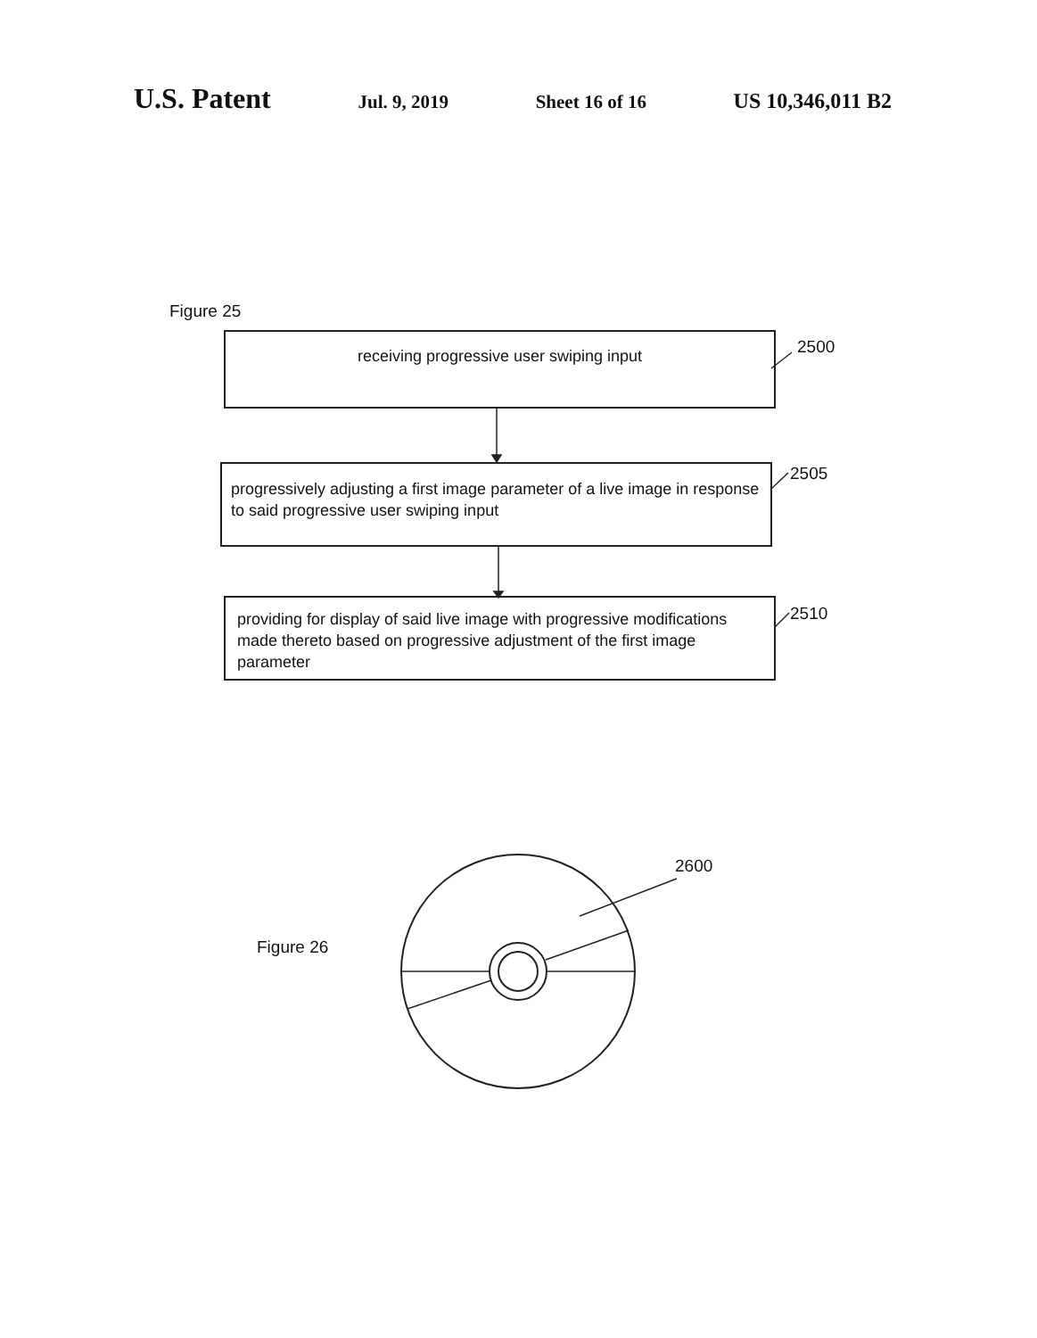U.S. Patent Jul. 9, 2019 Sheet 16 of 16 US 10,346,011 B2
Figure 25
receiving progressive user swiping input 2500
progressively adjusting a first image parameter of a live image in response to said progressive user swiping input
2505
providing for display of said live image with progressive modifications made thereto based on progressive adjustment of the first image parameter
2510
2600
Figure 26